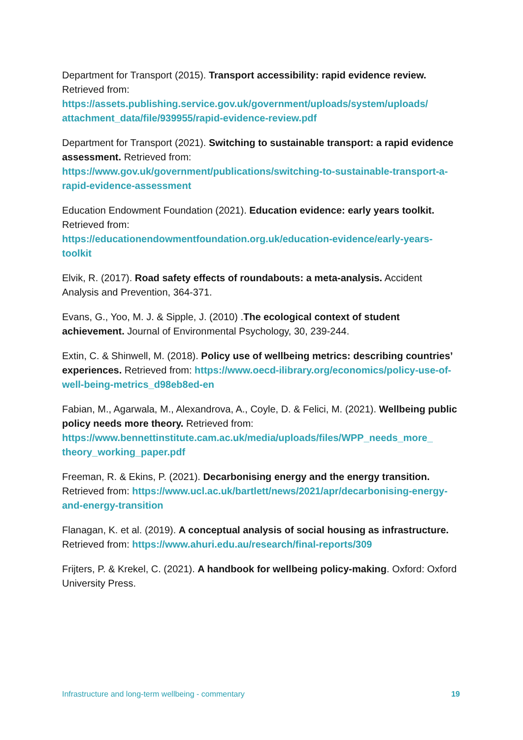Department for Transport (2015). Transport accessibility: rapid evidence review. Retrieved from:
https://assets.publishing.service.gov.uk/government/uploads/system/uploads/ attachment_data/file/939955/rapid-evidence-review.pdf
Department for Transport (2021). Switching to sustainable transport: a rapid evidence assessment. Retrieved from:
https://www.gov.uk/government/publications/switching-to-sustainable-transport-a-rapid-evidence-assessment
Education Endowment Foundation (2021). Education evidence: early years toolkit. Retrieved from:
https://educationendowmentfoundation.org.uk/education-evidence/early-years-toolkit
Elvik, R. (2017). Road safety effects of roundabouts: a meta-analysis. Accident Analysis and Prevention, 364-371.
Evans, G., Yoo, M. J. & Sipple, J. (2010) .The ecological context of student achievement. Journal of Environmental Psychology, 30, 239-244.
Extin, C. & Shinwell, M. (2018). Policy use of wellbeing metrics: describing countries’ experiences. Retrieved from: https://www.oecd-ilibrary.org/economics/policy-use-of-well-being-metrics_d98eb8ed-en
Fabian, M., Agarwala, M., Alexandrova, A., Coyle, D. & Felici, M. (2021). Wellbeing public policy needs more theory. Retrieved from:
https://www.bennettinstitute.cam.ac.uk/media/uploads/files/WPP_needs_more_ theory_working_paper.pdf
Freeman, R. & Ekins, P. (2021). Decarbonising energy and the energy transition. Retrieved from: https://www.ucl.ac.uk/bartlett/news/2021/apr/decarbonising-energy-and-energy-transition
Flanagan, K. et al. (2019). A conceptual analysis of social housing as infrastructure. Retrieved from: https://www.ahuri.edu.au/research/final-reports/309
Frijters, P. & Krekel, C. (2021). A handbook for wellbeing policy-making. Oxford: Oxford University Press.
Infrastructure and long-term wellbeing - commentary 19